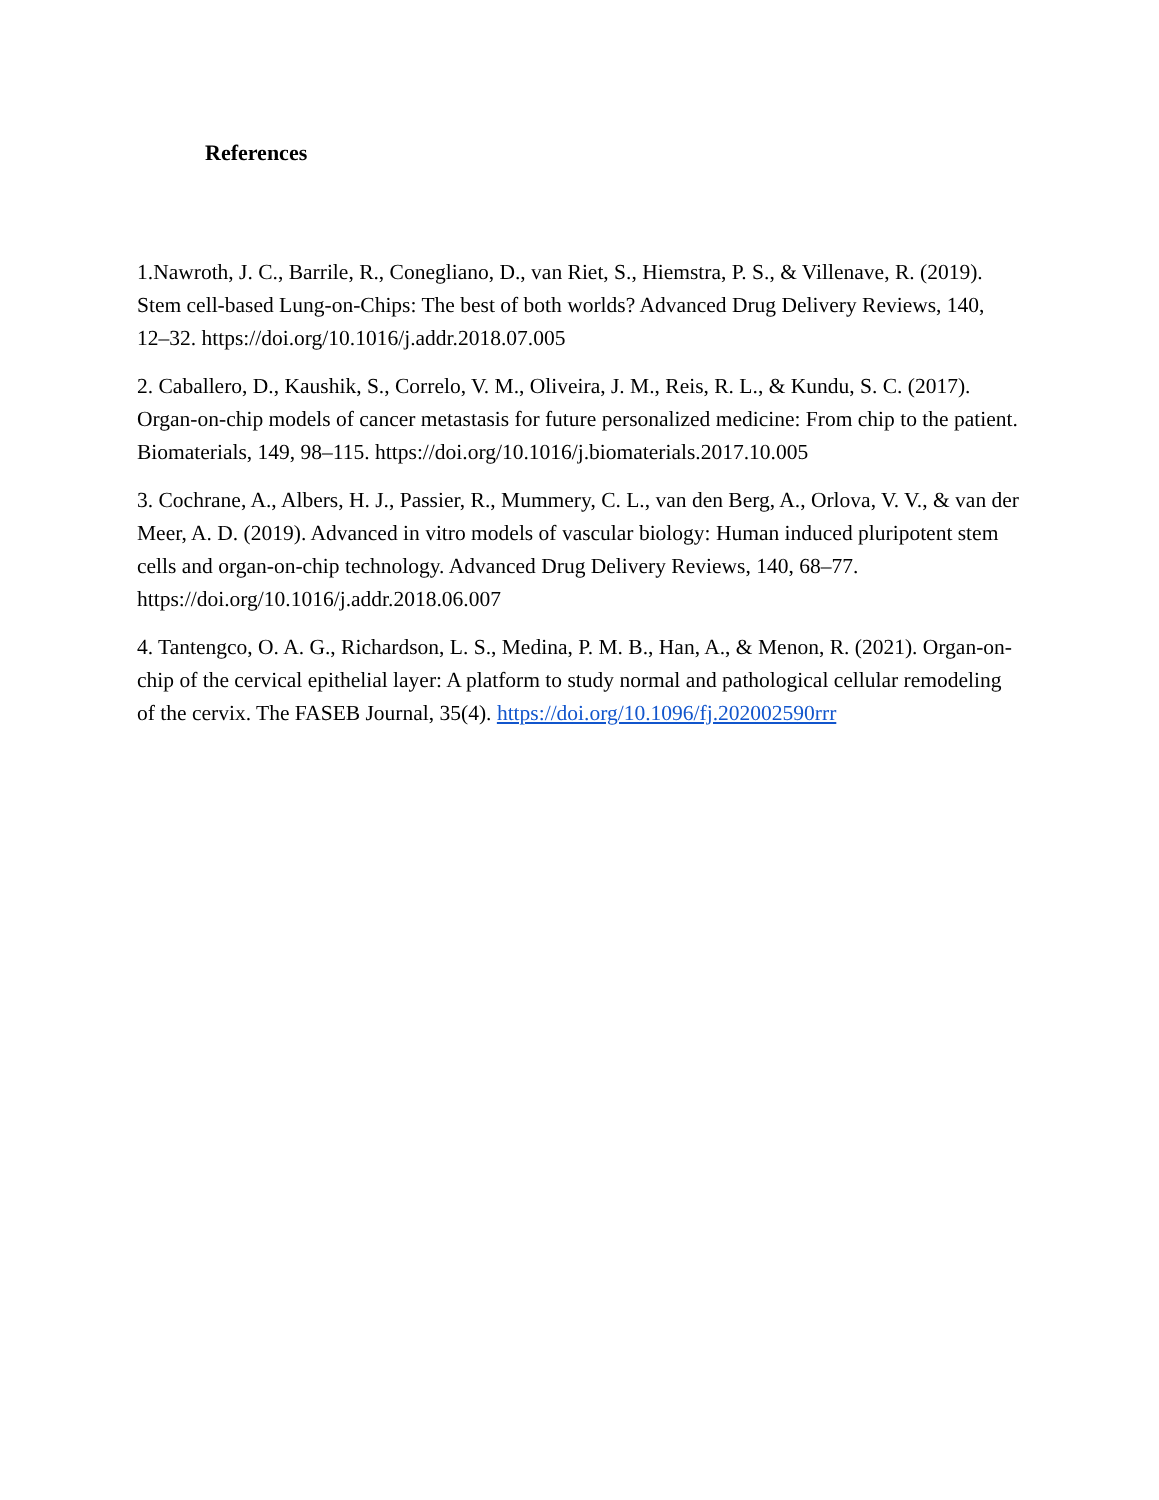References
1.Nawroth, J. C., Barrile, R., Conegliano, D., van Riet, S., Hiemstra, P. S., & Villenave, R. (2019). Stem cell-based Lung-on-Chips: The best of both worlds? Advanced Drug Delivery Reviews, 140, 12–32. https://doi.org/10.1016/j.addr.2018.07.005
2. Caballero, D., Kaushik, S., Correlo, V. M., Oliveira, J. M., Reis, R. L., & Kundu, S. C. (2017). Organ-on-chip models of cancer metastasis for future personalized medicine: From chip to the patient. Biomaterials, 149, 98–115. https://doi.org/10.1016/j.biomaterials.2017.10.005
3. Cochrane, A., Albers, H. J., Passier, R., Mummery, C. L., van den Berg, A., Orlova, V. V., & van der Meer, A. D. (2019). Advanced in vitro models of vascular biology: Human induced pluripotent stem cells and organ-on-chip technology. Advanced Drug Delivery Reviews, 140, 68–77. https://doi.org/10.1016/j.addr.2018.06.007
4. Tantengco, O. A. G., Richardson, L. S., Medina, P. M. B., Han, A., & Menon, R. (2021). Organ-on-chip of the cervical epithelial layer: A platform to study normal and pathological cellular remodeling of the cervix. The FASEB Journal, 35(4). https://doi.org/10.1096/fj.202002590rrr